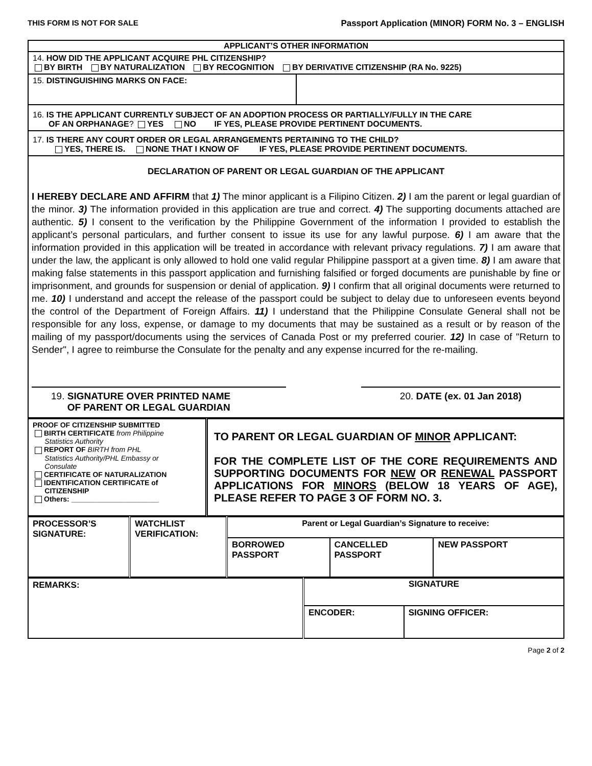THIS FORM IS NOT FOR SALE Passport Application (MINOR) FORM No. 3 – ENGLISH
| APPLICANT’S OTHER INFORMATION | |
| 14. HOW DID THE APPLICANT ACQUIRE PHL CITIZENSHIP? BY BIRTH BY NATURALIZATION BY RECOGNITION BY DERIVATIVE CITIZENSHIP (RA No. 9225) | |
| 15. DISTINGUISHING MARKS ON FACE: | |
| 16. IS THE APPLICANT CURRENTLY SUBJECT OF AN ADOPTION PROCESS OR PARTIALLY/FULLY IN THE CARE OF AN ORPHANAGE ? YES NO IF YES, PLEASE PROVIDE PERTINENT DOCUMENTS. | |
| 17. IS THERE ANY COURT ORDER OR LEGAL ARRANGEMENTS PERTAINING TO THE CHILD? YES, THERE IS. NONE THAT I KNOW OF IF YES, PLEASE PROVIDE PERTINENT DOCUMENTS. | |
| DECLARATION OF PARENT OR LEGAL GUARDIAN OF THE APPLICANT I HEREBY DECLARE AND AFFIRM that 1) The minor applicant is a Filipino Citizen. 2) I am the parent or legal guardian of the minor. 3) The information provided in this application are true and correct. 4) The supporting documents attached are authentic. 5) I consent to the verification by the Philippine Government of the information I provided to establish the applicant’s personal particulars, and further consent to issue its use for any lawful purpose. 6) I am aware that the information provided in this application will be treated in accordance with relevant privacy regulations. 7) I am aware that under the law, the applicant is only allowed to hold one valid regular Philippine passport at a given time. 8) I am aware that making false statements in this passport application and furnishing falsified or forged documents are punishable by fine or imprisonment, and grounds for suspension or denial of application. 9) I confirm that all original documents were returned to me. 10) I understand and accept the release of the passport could be subject to delay due to unforeseen events beyond the control of the Department of Foreign Affairs. 11) I understand that the Philippine Consulate General shall not be responsible for any loss, expense, or damage to my documents that may be sustained as a result or by reason of the mailing of my passport/documents using the services of Canada Post or my preferred courier. 12) In case of "Return to Sender", I agree to reimburse the Consulate for the penalty and any expense incurred for the re-mailing. 19. SIGNATURE OVER PRINTED NAME OF PARENT OR LEGAL GUARDIAN 20. DATE (ex. 01 Jan 2018) | |
| PROOF OF CITIZENSHIP SUBMITTED BIRTH CERTIFICATE from Philippine Statistics Authority REPORT OF BIRTH from PHL Statistics Authority/PHL Embassy or Consulate CERTIFICATE OF NATURALIZATION IDENTIFICATION CERTIFICATE of CITIZENSHIP Others: ______________________ | TO PARENT OR LEGAL GUARDIAN OF MINOR APPLICANT: FOR THE COMPLETE LIST OF THE CORE REQUIREMENTS AND SUPPORTING DOCUMENTS FOR NEW OR RENEWAL PASSPORT APPLICATIONS FOR MINORS (BELOW 18 YEARS OF AGE), PLEASE REFER TO PAGE 3 OF FORM NO. 3. |
| PROCESSOR’S SIGNATURE: | WATCHLIST VERIFICATION: | Parent or Legal Guardian’s Signature to receive: | | |
| | | BORROWED PASSPORT | CANCELLED PASSPORT | NEW PASSPORT |
| REMARKS: | SIGNATURE | |
| | ENCODER: | SIGNING OFFICER: |
Page 2 of 2